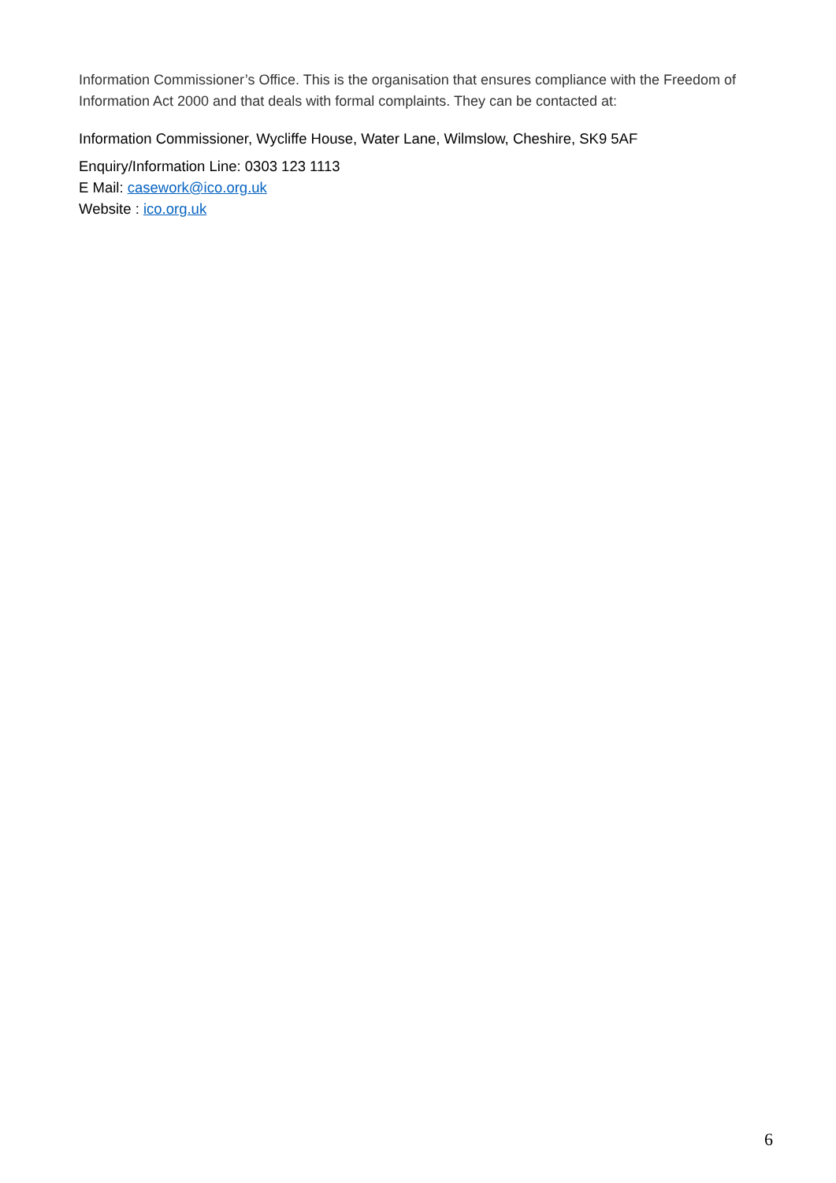Information Commissioner’s Office. This is the organisation that ensures compliance with the Freedom of Information Act 2000 and that deals with formal complaints. They can be contacted at:
Information Commissioner, Wycliffe House, Water Lane, Wilmslow, Cheshire, SK9 5AF
Enquiry/Information Line: 0303 123 1113
E Mail: casework@ico.org.uk
Website : ico.org.uk
6